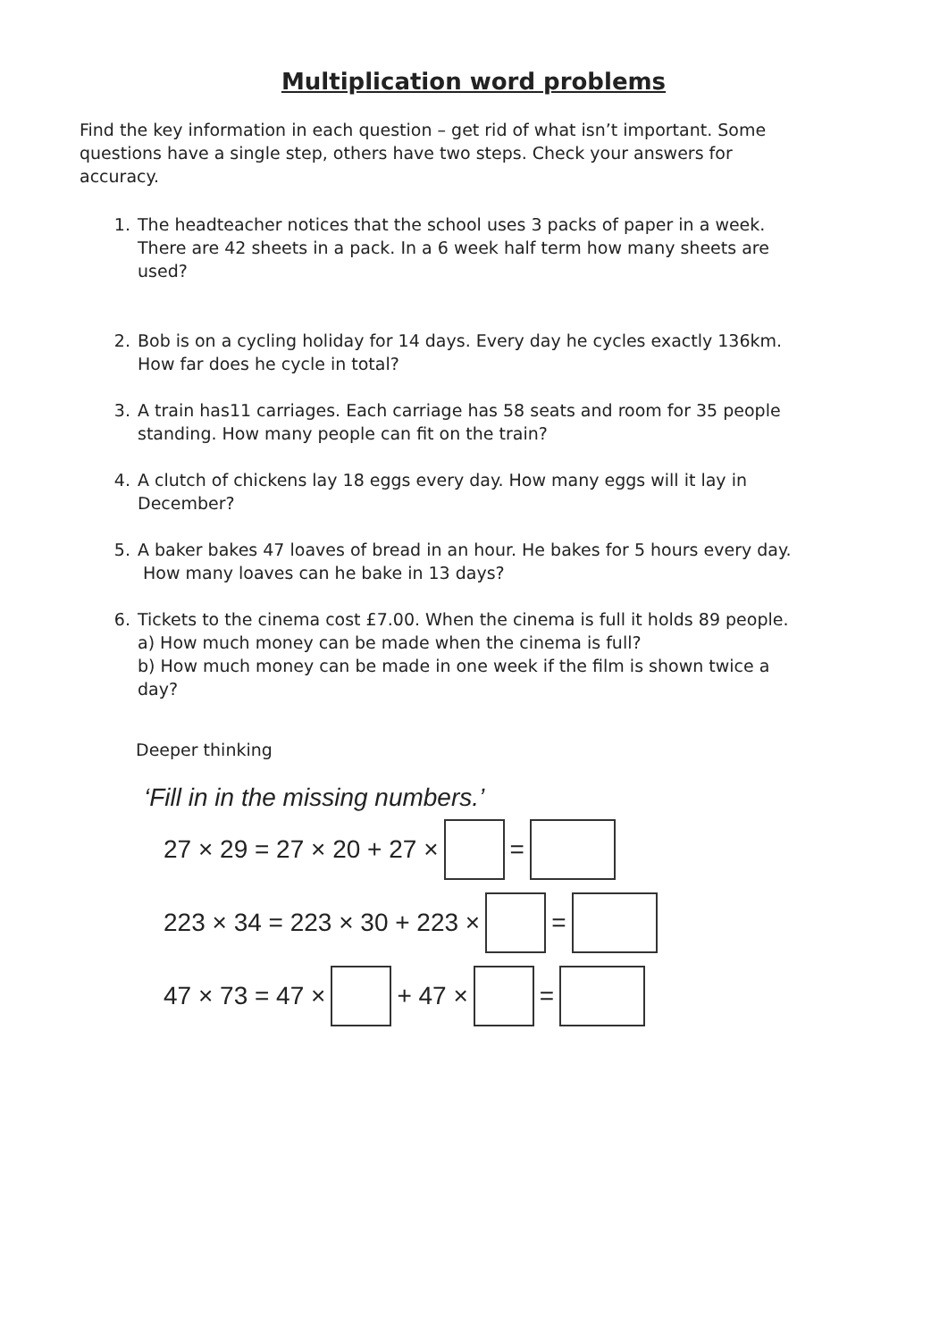Multiplication word problems
Find the key information in each question – get rid of what isn’t important. Some questions have a single step, others have two steps. Check your answers for accuracy.
1. The headteacher notices that the school uses 3 packs of paper in a week. There are 42 sheets in a pack. In a 6 week half term how many sheets are used?
2. Bob is on a cycling holiday for 14 days. Every day he cycles exactly 136km. How far does he cycle in total?
3. A train has11 carriages. Each carriage has 58 seats and room for 35 people standing. How many people can fit on the train?
4. A clutch of chickens lay 18 eggs every day. How many eggs will it lay in December?
5. A baker bakes 47 loaves of bread in an hour. He bakes for 5 hours every day.
How many loaves can he bake in 13 days?
6. Tickets to the cinema cost £7.00. When the cinema is full it holds 89 people.
a) How much money can be made when the cinema is full?
b) How much money can be made in one week if the film is shown twice a day?
Deeper thinking
‘Fill in in the missing numbers.’
27 × 29 = 27 × 20 + 27 × =
223 × 34 = 223 × 30 + 223 × =
47 × 73 = 47 × + 47 × =